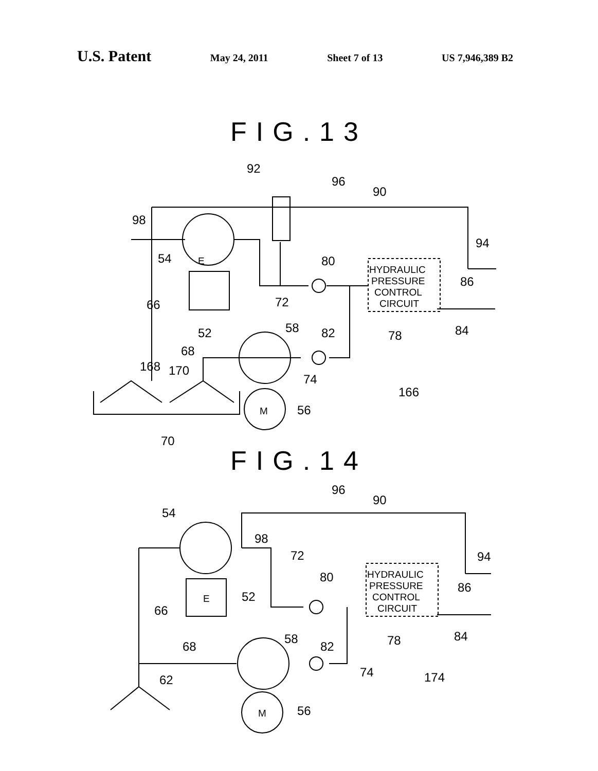U.S. Patent May 24, 2011 Sheet 7 of 13 US 7,946,389 B2
FIG.13
E
M
HYDRAULIC
PRESSURE
CONTROL
CIRCUIT
92
96
90
98
54
66
52
72
80
94
86
78
84
58
82
68
168
170
74
166
56
70
FIG.14
E
M
HYDRAULIC
PRESSURE
CONTROL
CIRCUIT
96
90
54
98
72
80
94
86
52
66
78
84
68
58
82
74
174
62
56